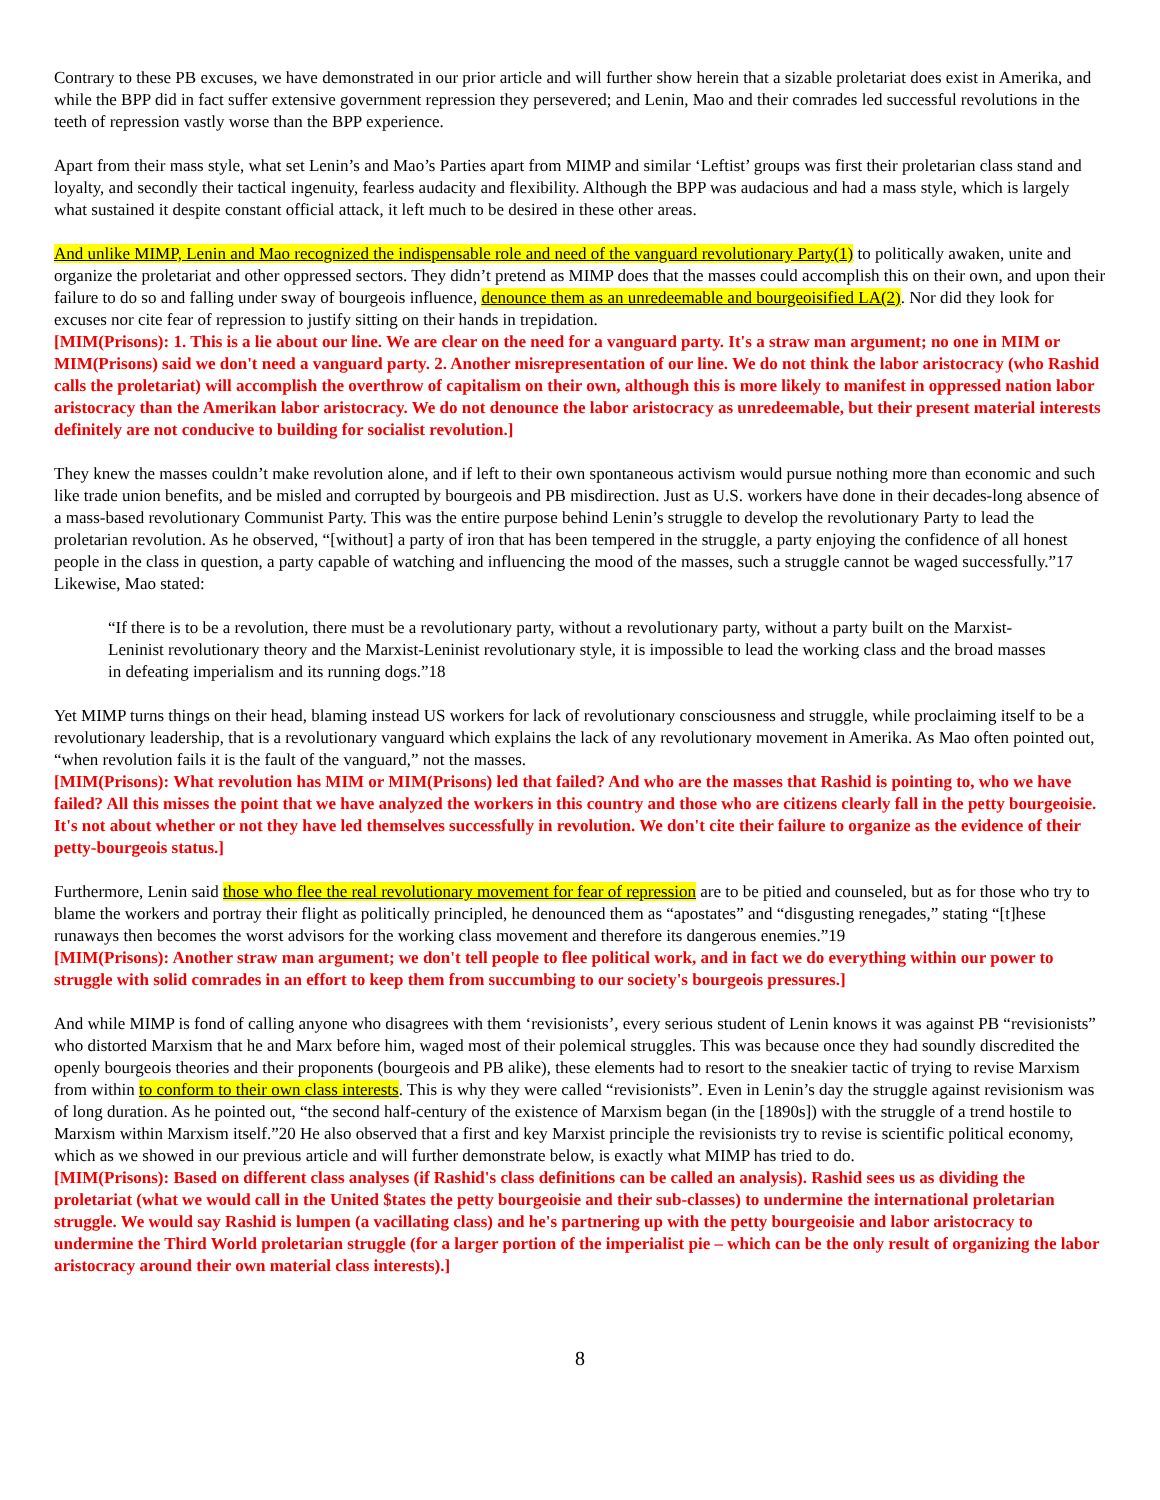Contrary to these PB excuses, we have demonstrated in our prior article and will further show herein that a sizable proletariat does exist in Amerika, and while the BPP did in fact suffer extensive government repression they persevered; and Lenin, Mao and their comrades led successful revolutions in the teeth of repression vastly worse than the BPP experience.
Apart from their mass style, what set Lenin’s and Mao’s Parties apart from MIMP and similar ‘Leftist’ groups was first their proletarian class stand and loyalty, and secondly their tactical ingenuity, fearless audacity and flexibility. Although the BPP was audacious and had a mass style, which is largely what sustained it despite constant official attack, it left much to be desired in these other areas.
And unlike MIMP, Lenin and Mao recognized the indispensable role and need of the vanguard revolutionary Party(1) to politically awaken, unite and organize the proletariat and other oppressed sectors. They didn’t pretend as MIMP does that the masses could accomplish this on their own, and upon their failure to do so and falling under sway of bourgeois influence, denounce them as an unredeemable and bourgeoisified LA(2). Nor did they look for excuses nor cite fear of repression to justify sitting on their hands in trepidation.
[MIM(Prisons): 1. This is a lie about our line. We are clear on the need for a vanguard party. It's a straw man argument; no one in MIM or MIM(Prisons) said we don't need a vanguard party. 2. Another misrepresentation of our line. We do not think the labor aristocracy (who Rashid calls the proletariat) will accomplish the overthrow of capitalism on their own, although this is more likely to manifest in oppressed nation labor aristocracy than the Amerikan labor aristocracy. We do not denounce the labor aristocracy as unredeemable, but their present material interests definitely are not conducive to building for socialist revolution.]
They knew the masses couldn’t make revolution alone, and if left to their own spontaneous activism would pursue nothing more than economic and such like trade union benefits, and be misled and corrupted by bourgeois and PB misdirection. Just as U.S. workers have done in their decades-long absence of a mass-based revolutionary Communist Party. This was the entire purpose behind Lenin’s struggle to develop the revolutionary Party to lead the proletarian revolution. As he observed, “[without] a party of iron that has been tempered in the struggle, a party enjoying the confidence of all honest people in the class in question, a party capable of watching and influencing the mood of the masses, such a struggle cannot be waged successfully.”17 Likewise, Mao stated:
“If there is to be a revolution, there must be a revolutionary party, without a revolutionary party, without a party built on the Marxist-Leninist revolutionary theory and the Marxist-Leninist revolutionary style, it is impossible to lead the working class and the broad masses in defeating imperialism and its running dogs.”18
Yet MIMP turns things on their head, blaming instead US workers for lack of revolutionary consciousness and struggle, while proclaiming itself to be a revolutionary leadership, that is a revolutionary vanguard which explains the lack of any revolutionary movement in Amerika. As Mao often pointed out, “when revolution fails it is the fault of the vanguard,” not the masses.
[MIM(Prisons): What revolution has MIM or MIM(Prisons) led that failed? And who are the masses that Rashid is pointing to, who we have failed? All this misses the point that we have analyzed the workers in this country and those who are citizens clearly fall in the petty bourgeoisie. It's not about whether or not they have led themselves successfully in revolution. We don't cite their failure to organize as the evidence of their petty-bourgeois status.]
Furthermore, Lenin said those who flee the real revolutionary movement for fear of repression are to be pitied and counseled, but as for those who try to blame the workers and portray their flight as politically principled, he denounced them as “apostates” and “disgusting renegades,” stating “[t]hese runaways then becomes the worst advisors for the working class movement and therefore its dangerous enemies.”19
[MIM(Prisons): Another straw man argument; we don't tell people to flee political work, and in fact we do everything within our power to struggle with solid comrades in an effort to keep them from succumbing to our society's bourgeois pressures.]
And while MIMP is fond of calling anyone who disagrees with them ‘revisionists’, every serious student of Lenin knows it was against PB “revisionists” who distorted Marxism that he and Marx before him, waged most of their polemical struggles. This was because once they had soundly discredited the openly bourgeois theories and their proponents (bourgeois and PB alike), these elements had to resort to the sneakier tactic of trying to revise Marxism from within to conform to their own class interests. This is why they were called “revisionists”. Even in Lenin’s day the struggle against revisionism was of long duration. As he pointed out, “the second half-century of the existence of Marxism began (in the [1890s]) with the struggle of a trend hostile to Marxism within Marxism itself.”20 He also observed that a first and key Marxist principle the revisionists try to revise is scientific political economy, which as we showed in our previous article and will further demonstrate below, is exactly what MIMP has tried to do.
[MIM(Prisons): Based on different class analyses (if Rashid's class definitions can be called an analysis). Rashid sees us as dividing the proletariat (what we would call in the United $tates the petty bourgeoisie and their sub-classes) to undermine the international proletarian struggle. We would say Rashid is lumpen (a vacillating class) and he's partnering up with the petty bourgeoisie and labor aristocracy to undermine the Third World proletarian struggle (for a larger portion of the imperialist pie – which can be the only result of organizing the labor aristocracy around their own material class interests).]
8